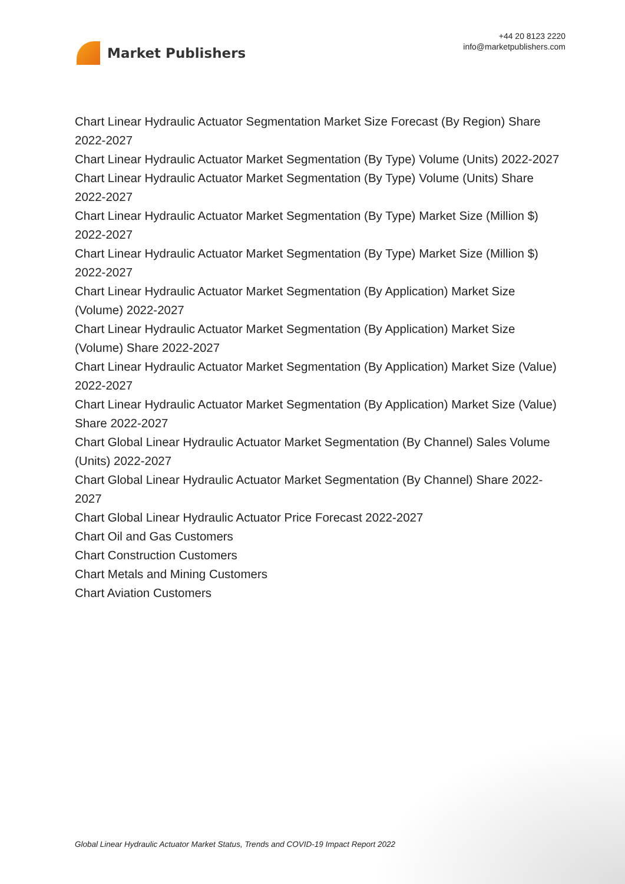Market Publishers
+44 20 8123 2220
info@marketpublishers.com
Chart Linear Hydraulic Actuator Segmentation Market Size Forecast (By Region) Share 2022-2027
Chart Linear Hydraulic Actuator Market Segmentation (By Type) Volume (Units) 2022-2027
Chart Linear Hydraulic Actuator Market Segmentation (By Type) Volume (Units) Share 2022-2027
Chart Linear Hydraulic Actuator Market Segmentation (By Type) Market Size (Million $) 2022-2027
Chart Linear Hydraulic Actuator Market Segmentation (By Type) Market Size (Million $) 2022-2027
Chart Linear Hydraulic Actuator Market Segmentation (By Application) Market Size (Volume) 2022-2027
Chart Linear Hydraulic Actuator Market Segmentation (By Application) Market Size (Volume) Share 2022-2027
Chart Linear Hydraulic Actuator Market Segmentation (By Application) Market Size (Value) 2022-2027
Chart Linear Hydraulic Actuator Market Segmentation (By Application) Market Size (Value) Share 2022-2027
Chart Global Linear Hydraulic Actuator Market Segmentation (By Channel) Sales Volume (Units) 2022-2027
Chart Global Linear Hydraulic Actuator Market Segmentation (By Channel) Share 2022-2027
Chart Global Linear Hydraulic Actuator Price Forecast 2022-2027
Chart Oil and Gas Customers
Chart Construction Customers
Chart Metals and Mining Customers
Chart Aviation Customers
Global Linear Hydraulic Actuator Market Status, Trends and COVID-19 Impact Report 2022